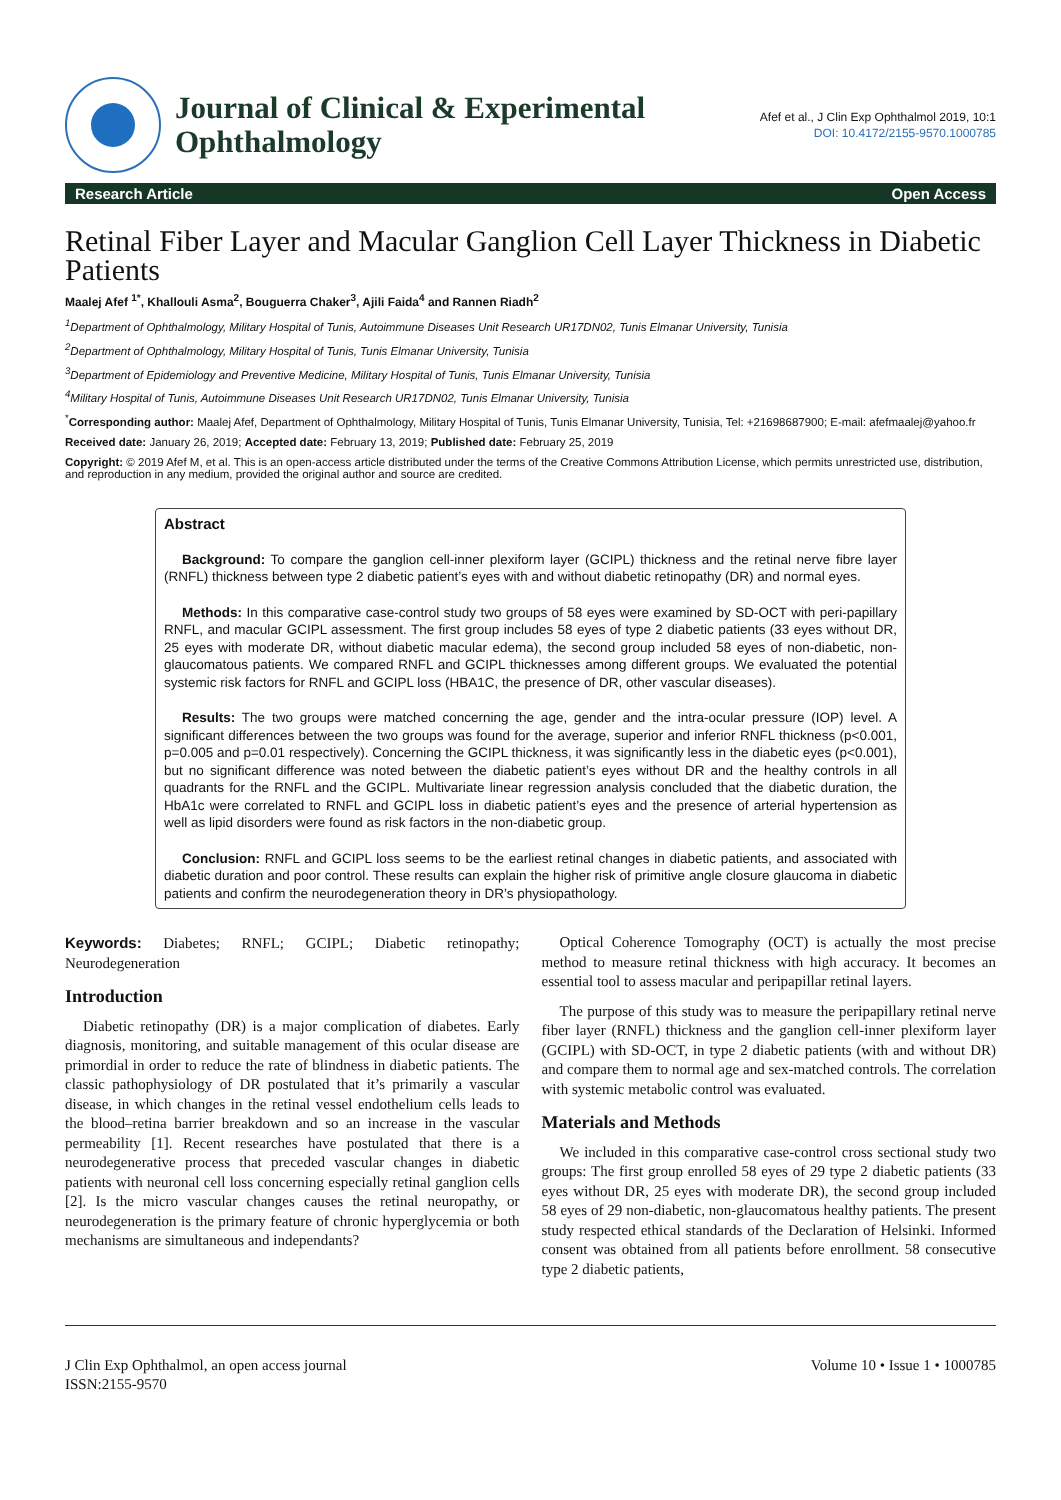Journal of Clinical & Experimental
Ophthalmology
Afef et al., J Clin Exp Ophthalmol 2019, 10:1
DOI: 10.4172/2155-9570.1000785
Research Article Open Access
Retinal Fiber Layer and Macular Ganglion Cell Layer Thickness in Diabetic Patients
Maalej Afef <sup>1*</sup>, Khallouli Asma<sup>2</sup>, Bouguerra Chaker<sup>3</sup>, Ajili Faida<sup>4</sup> and Rannen Riadh<sup>2</sup>
<sup>1</sup> Department of Ophthalmology, Military Hospital of Tunis, Autoimmune Diseases Unit Research UR17DN02, Tunis Elmanar University, Tunisia
<sup>2</sup> Department of Ophthalmology, Military Hospital of Tunis, Tunis Elmanar University, Tunisia
<sup>3</sup> Department of Epidemiology and Preventive Medicine, Military Hospital of Tunis, Tunis Elmanar University, Tunisia
<sup>4</sup> Military Hospital of Tunis, Autoimmune Diseases Unit Research UR17DN02, Tunis Elmanar University, Tunisia
<sup>*</sup> Corresponding author: Maalej Afef, Department of Ophthalmology, Military Hospital of Tunis, Tunis Elmanar University, Tunisia, Tel: +21698687900; E-mail: afefmaalej@yahoo.fr
Received date: January 26, 2019; Accepted date: February 13, 2019; Published date: February 25, 2019
Copyright: © 2019 Afef M, et al. This is an open-access article distributed under the terms of the Creative Commons Attribution License, which permits unrestricted use, distribution, and reproduction in any medium, provided the original author and source are credited.
Abstract
Background: To compare the ganglion cell-inner plexiform layer (GCIPL) thickness and the retinal nerve fibre layer (RNFL) thickness between type 2 diabetic patient’s eyes with and without diabetic retinopathy (DR) and normal eyes.
Methods: In this comparative case-control study two groups of 58 eyes were examined by SD-OCT with peri-papillary RNFL, and macular GCIPL assessment. The first group includes 58 eyes of type 2 diabetic patients (33 eyes without DR, 25 eyes with moderate DR, without diabetic macular edema), the second group included 58 eyes of non-diabetic, non-glaucomatous patients. We compared RNFL and GCIPL thicknesses among different groups. We evaluated the potential systemic risk factors for RNFL and GCIPL loss (HBA1C, the presence of DR, other vascular diseases).
Results: The two groups were matched concerning the age, gender and the intra-ocular pressure (IOP) level. A significant differences between the two groups was found for the average, superior and inferior RNFL thickness (p<0.001, p=0.005 and p=0.01 respectively). Concerning the GCIPL thickness, it was significantly less in the diabetic eyes (p<0.001), but no significant difference was noted between the diabetic patient’s eyes without DR and the healthy controls in all quadrants for the RNFL and the GCIPL. Multivariate linear regression analysis concluded that the diabetic duration, the HbA1c were correlated to RNFL and GCIPL loss in diabetic patient’s eyes and the presence of arterial hypertension as well as lipid disorders were found as risk factors in the non-diabetic group.
Conclusion: RNFL and GCIPL loss seems to be the earliest retinal changes in diabetic patients, and associated with diabetic duration and poor control. These results can explain the higher risk of primitive angle closure glaucoma in diabetic patients and confirm the neurodegeneration theory in DR’s physiopathology.
Keywords: Diabetes; RNFL; GCIPL; Diabetic retinopathy; Neurodegeneration
Introduction
Diabetic retinopathy (DR) is a major complication of diabetes. Early diagnosis, monitoring, and suitable management of this ocular disease are primordial in order to reduce the rate of blindness in diabetic patients. The classic pathophysiology of DR postulated that it’s primarily a vascular disease, in which changes in the retinal vessel endothelium cells leads to the blood–retina barrier breakdown and so an increase in the vascular permeability [1]. Recent researches have postulated that there is a neurodegenerative process that preceded vascular changes in diabetic patients with neuronal cell loss concerning especially retinal ganglion cells [2]. Is the micro vascular changes causes the retinal neuropathy, or neurodegeneration is the primary feature of chronic hyperglycemia or both mechanisms are simultaneous and independants?
Optical Coherence Tomography (OCT) is actually the most precise method to measure retinal thickness with high accuracy. It becomes an essential tool to assess macular and peripapillar retinal layers.
The purpose of this study was to measure the peripapillary retinal nerve fiber layer (RNFL) thickness and the ganglion cell-inner plexiform layer (GCIPL) with SD-OCT, in type 2 diabetic patients (with and without DR) and compare them to normal age and sex-matched controls. The correlation with systemic metabolic control was evaluated.
Materials and Methods
We included in this comparative case-control cross sectional study two groups: The first group enrolled 58 eyes of 29 type 2 diabetic patients (33 eyes without DR, 25 eyes with moderate DR), the second group included 58 eyes of 29 non-diabetic, non-glaucomatous healthy patients. The present study respected ethical standards of the Declaration of Helsinki. Informed consent was obtained from all patients before enrollment. 58 consecutive type 2 diabetic patients,
J Clin Exp Ophthalmol, an open access journal
ISSN:2155-9570
Volume 10 • Issue 1 • 1000785